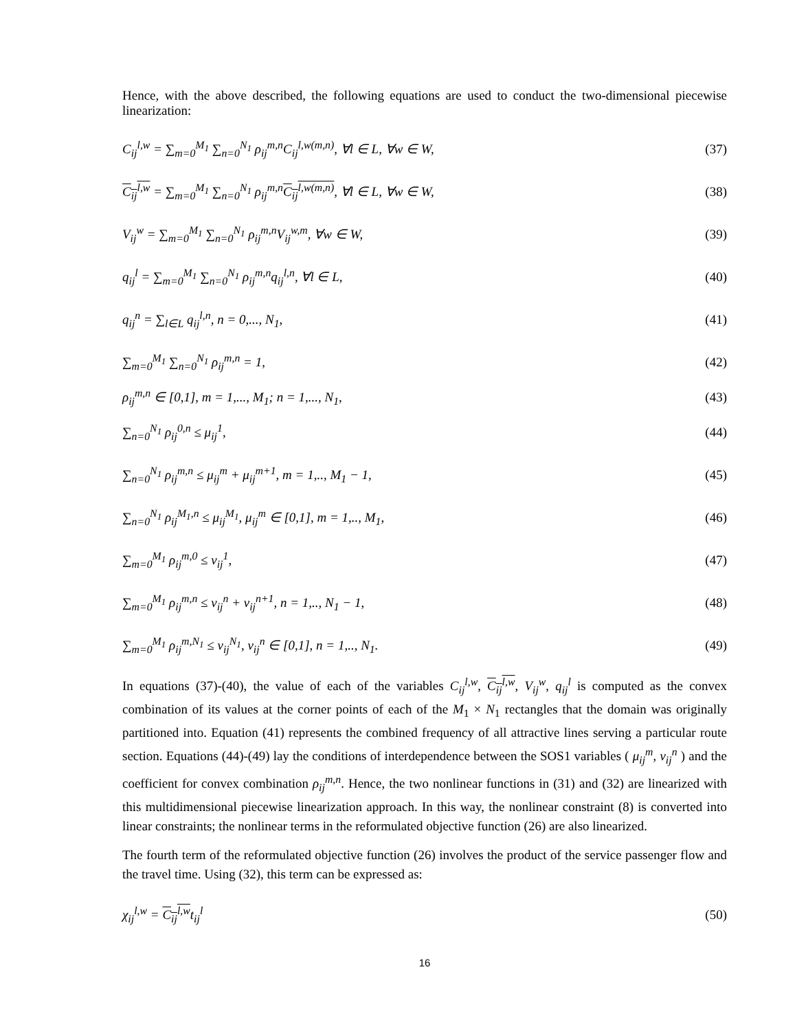Hence, with the above described, the following equations are used to conduct the two-dimensional piecewise linearization:
C<sub>ij</sub><sup>l,w</sup> = ∑<sub>m=0</sub><sup>M<sub>1</sub></sup> ∑<sub>n=0</sub><sup>N<sub>1</sub></sup> ρ<sub>ij</sub><sup>m,n</sup>C<sub>ij</sub><sup>l,w(m,n)</sup>, ∀l ∈ L, ∀w ∈ W, (37)
C<sub>ij</sub><sup>l,w</sup> = ∑<sub>m=0</sub><sup>M<sub>1</sub></sup> ∑<sub>n=0</sub><sup>N<sub>1</sub></sup> ρ<sub>ij</sub><sup>m,n</sup>C<sub>ij</sub><sup>l,w(m,n)</sup>, ∀l ∈ L, ∀w ∈ W, (38)
V<sub>ij</sub><sup>w</sup> = ∑<sub>m=0</sub><sup>M<sub>1</sub></sup> ∑<sub>n=0</sub><sup>N<sub>1</sub></sup> ρ<sub>ij</sub><sup>m,n</sup>V<sub>ij</sub><sup>w,m</sup>, ∀w ∈ W, (39)
q<sub>ij</sub><sup>l</sup> = ∑<sub>m=0</sub><sup>M<sub>1</sub></sup> ∑<sub>n=0</sub><sup>N<sub>1</sub></sup> ρ<sub>ij</sub><sup>m,n</sup>q<sub>ij</sub><sup>l,n</sup>, ∀l ∈ L, (40)
q<sub>ij</sub><sup>n</sup> = ∑<sub>l∈L</sub> q<sub>ij</sub><sup>l,n</sup>, n = 0,..., N<sub>1</sub>, (41)
∑<sub>m=0</sub><sup>M<sub>1</sub></sup> ∑<sub>n=0</sub><sup>N<sub>1</sub></sup> ρ<sub>ij</sub><sup>m,n</sup> = 1, (42)
ρ<sub>ij</sub><sup>m,n</sup> ∈ [0,1], m = 1,..., M<sub>1</sub>; n = 1,..., N<sub>1</sub>, (43)
∑<sub>n=0</sub><sup>N<sub>1</sub></sup> ρ<sub>ij</sub><sup>0,n</sup> ≤ μ<sub>ij</sub><sup>1</sup>, (44)
∑<sub>n=0</sub><sup>N<sub>1</sub></sup> ρ<sub>ij</sub><sup>m,n</sup> ≤ μ<sub>ij</sub><sup>m</sup> + μ<sub>ij</sub><sup>m+1</sup>, m = 1,.., M<sub>1</sub> − 1, (45)
∑<sub>n=0</sub><sup>N<sub>1</sub></sup> ρ<sub>ij</sub><sup>M<sub>1</sub>,n</sup> ≤ μ<sub>ij</sub><sup>M<sub>1</sub></sup>, μ<sub>ij</sub><sup>m</sup> ∈ [0,1], m = 1,.., M<sub>1</sub>, (46)
∑<sub>m=0</sub><sup>M<sub>1</sub></sup> ρ<sub>ij</sub><sup>m,0</sup> ≤ ν<sub>ij</sub><sup>1</sup>, (47)
∑<sub>m=0</sub><sup>M<sub>1</sub></sup> ρ<sub>ij</sub><sup>m,n</sup> ≤ ν<sub>ij</sub><sup>n</sup> + ν<sub>ij</sub><sup>n+1</sup>, n = 1,.., N<sub>1</sub> − 1, (48)
∑<sub>m=0</sub><sup>M<sub>1</sub></sup> ρ<sub>ij</sub><sup>m,N<sub>1</sub></sup> ≤ ν<sub>ij</sub><sup>N<sub>1</sub></sup>, ν<sub>ij</sub><sup>n</sup> ∈ [0,1], n = 1,.., N<sub>1</sub>. (49)
In equations (37)-(40), the value of each of the variables C<sub>ij</sub><sup>l,w</sup>, C<sub>ij</sub><sup>l,w</sup>, V<sub>ij</sub><sup>w</sup>, q<sub>ij</sub><sup>l</sup> is computed as the convex combination of its values at the corner points of each of the M<sub>1</sub> × N<sub>1</sub> rectangles that the domain was originally partitioned into. Equation (41) represents the combined frequency of all attractive lines serving a particular route section. Equations (44)-(49) lay the conditions of interdependence between the SOS1 variables ( μ<sub>ij</sub><sup>m</sup>, ν<sub>ij</sub><sup>n</sup> ) and the coefficient for convex combination ρ<sub>ij</sub><sup>m,n</sup>. Hence, the two nonlinear functions in (31) and (32) are linearized with this multidimensional piecewise linearization approach. In this way, the nonlinear constraint (8) is converted into linear constraints; the nonlinear terms in the reformulated objective function (26) are also linearized.
The fourth term of the reformulated objective function (26) involves the product of the service passenger flow and the travel time. Using (32), this term can be expressed as:
χ<sub>ij</sub><sup>l,w</sup> = C<sub>ij</sub><sup>l,w</sup>t<sub>ij</sub><sup>l</sup> (50)
16